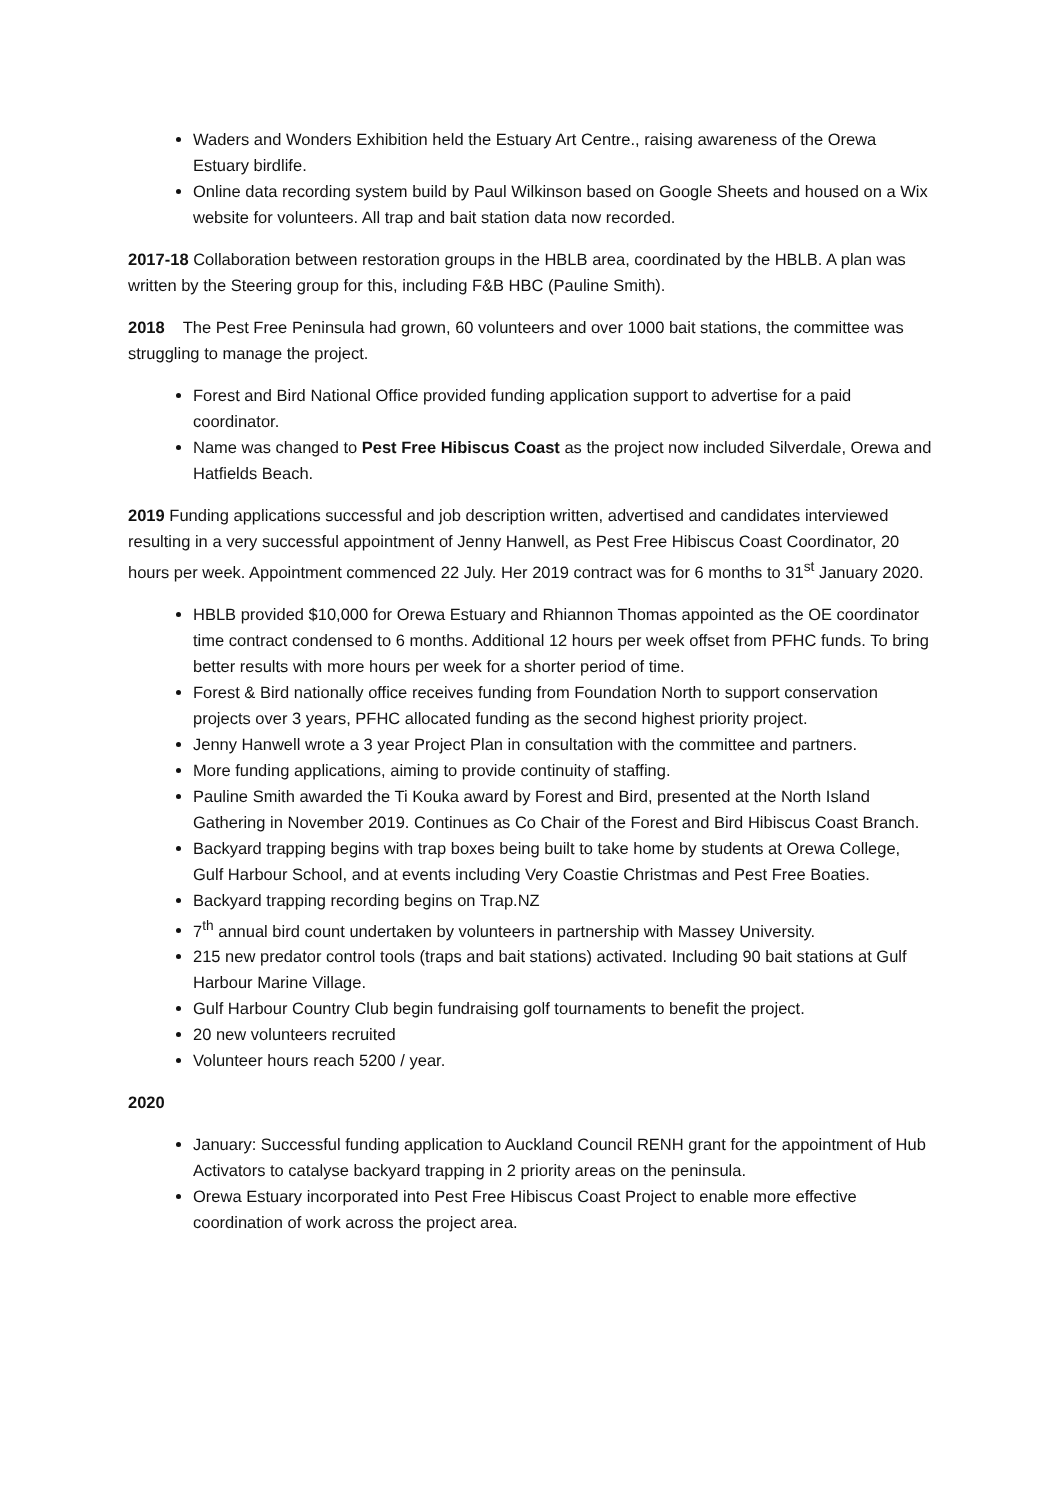Waders and Wonders Exhibition held the Estuary Art Centre., raising awareness of the Orewa Estuary birdlife.
Online data recording system build by Paul Wilkinson based on Google Sheets and housed on a Wix website for volunteers. All trap and bait station data now recorded.
2017-18 Collaboration between restoration groups in the HBLB area, coordinated by the HBLB. A plan was written by the Steering group for this, including F&B HBC (Pauline Smith).
2018 The Pest Free Peninsula had grown, 60 volunteers and over 1000 bait stations, the committee was struggling to manage the project.
Forest and Bird National Office provided funding application support to advertise for a paid coordinator.
Name was changed to Pest Free Hibiscus Coast as the project now included Silverdale, Orewa and Hatfields Beach.
2019 Funding applications successful and job description written, advertised and candidates interviewed resulting in a very successful appointment of Jenny Hanwell, as Pest Free Hibiscus Coast Coordinator, 20 hours per week. Appointment commenced 22 July. Her 2019 contract was for 6 months to 31<sup>st</sup> January 2020.
HBLB provided $10,000 for Orewa Estuary and Rhiannon Thomas appointed as the OE coordinator time contract condensed to 6 months. Additional 12 hours per week offset from PFHC funds. To bring better results with more hours per week for a shorter period of time.
Forest & Bird nationally office receives funding from Foundation North to support conservation projects over 3 years, PFHC allocated funding as the second highest priority project.
Jenny Hanwell wrote a 3 year Project Plan in consultation with the committee and partners.
More funding applications, aiming to provide continuity of staffing.
Pauline Smith awarded the Ti Kouka award by Forest and Bird, presented at the North Island Gathering in November 2019. Continues as Co Chair of the Forest and Bird Hibiscus Coast Branch.
Backyard trapping begins with trap boxes being built to take home by students at Orewa College, Gulf Harbour School, and at events including Very Coastie Christmas and Pest Free Boaties.
Backyard trapping recording begins on Trap.NZ
7<sup>th</sup> annual bird count undertaken by volunteers in partnership with Massey University.
215 new predator control tools (traps and bait stations) activated. Including 90 bait stations at Gulf Harbour Marine Village.
Gulf Harbour Country Club begin fundraising golf tournaments to benefit the project.
20 new volunteers recruited
Volunteer hours reach 5200 / year.
2020
January: Successful funding application to Auckland Council RENH grant for the appointment of Hub Activators to catalyse backyard trapping in 2 priority areas on the peninsula.
Orewa Estuary incorporated into Pest Free Hibiscus Coast Project to enable more effective coordination of work across the project area.